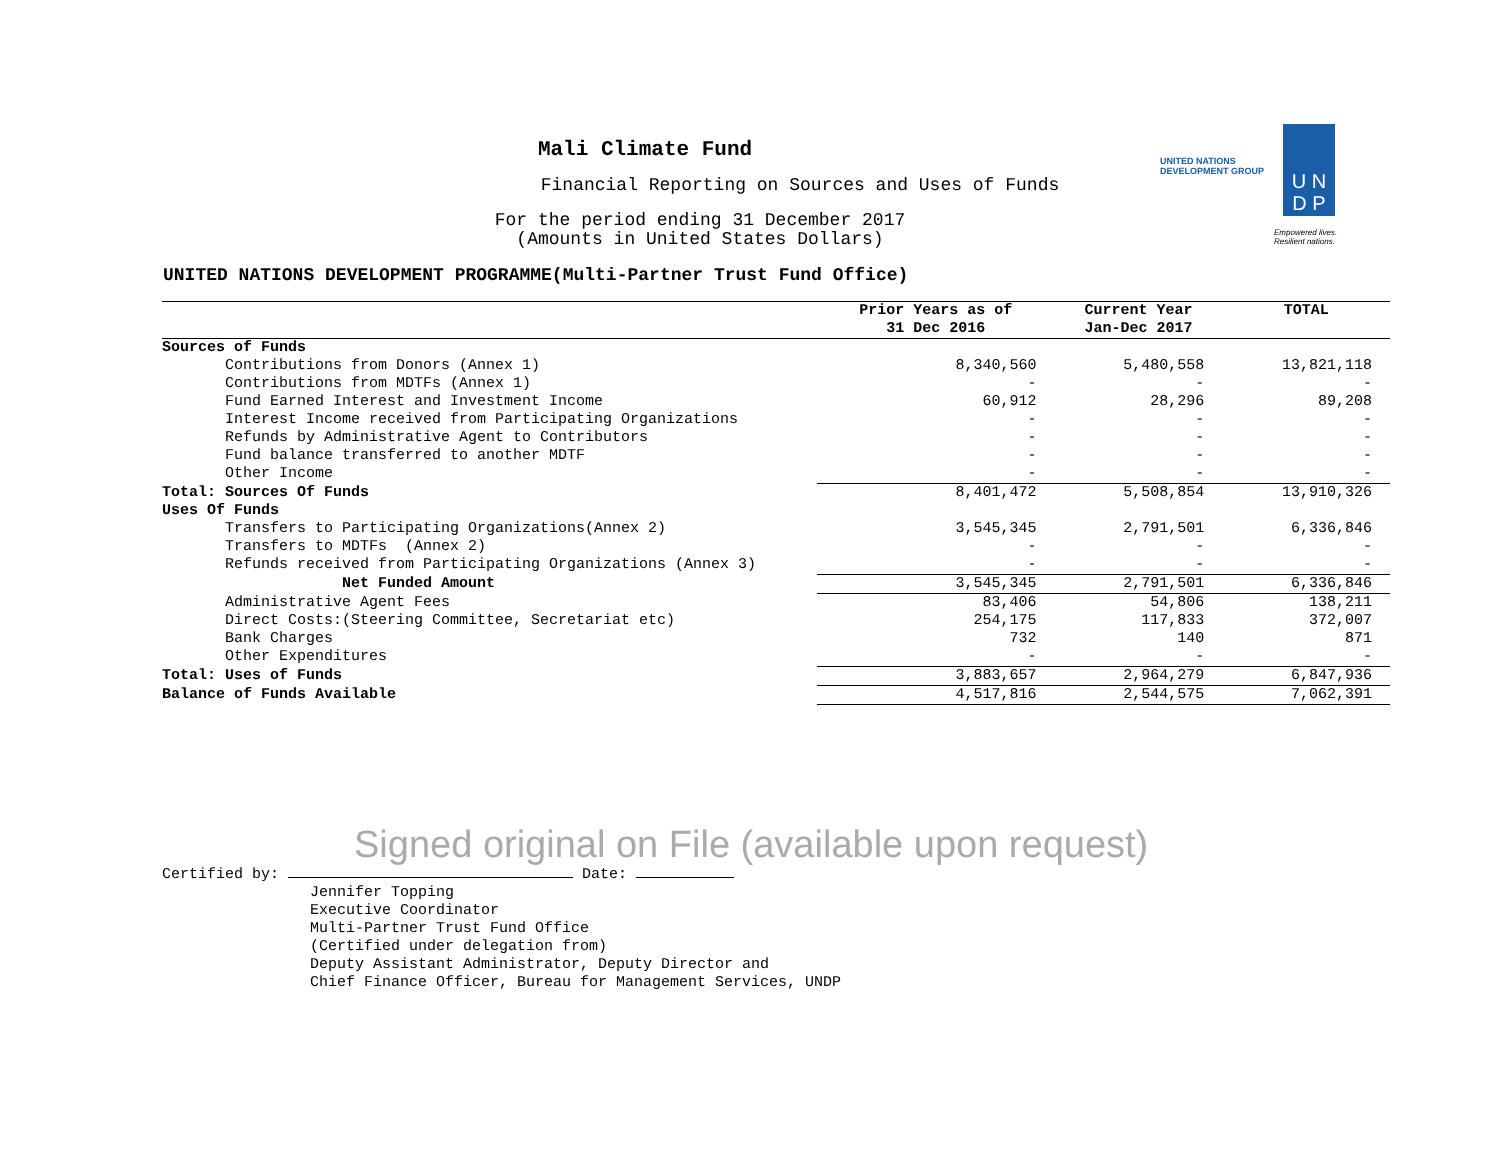Mali Climate Fund
Financial Reporting on Sources and Uses of Funds
For the period ending 31 December 2017
(Amounts in United States Dollars)
UNITED NATIONS
DEVELOPMENT GROUP
U N
D P
Empowered lives.
Resilient nations.
UNITED NATIONS DEVELOPMENT PROGRAMME(Multi-Partner Trust Fund Office)
| | Prior Years as of 31 Dec 2016 | Current Year Jan-Dec 2017 | TOTAL |
| --- | --- | --- | --- |
| Sources of Funds | | | |
| Contributions from Donors (Annex 1) | 8,340,560 | 5,480,558 | 13,821,118 |
| Contributions from MDTFs (Annex 1) | - | - | - |
| Fund Earned Interest and Investment Income | 60,912 | 28,296 | 89,208 |
| Interest Income received from Participating Organizations | - | - | - |
| Refunds by Administrative Agent to Contributors | - | - | - |
| Fund balance transferred to another MDTF | - | - | - |
| Other Income | - | - | - |
| Total: Sources Of Funds | 8,401,472 | 5,508,854 | 13,910,326 |
| Uses Of Funds | | | |
| Transfers to Participating Organizations(Annex 2) | 3,545,345 | 2,791,501 | 6,336,846 |
| Transfers to MDTFs (Annex 2) | - | - | - |
| Refunds received from Participating Organizations (Annex 3) | - | - | - |
| Net Funded Amount | 3,545,345 | 2,791,501 | 6,336,846 |
| Administrative Agent Fees | 83,406 | 54,806 | 138,211 |
| Direct Costs:(Steering Committee, Secretariat etc) | 254,175 | 117,833 | 372,007 |
| Bank Charges | 732 | 140 | 871 |
| Other Expenditures | - | - | - |
| Total: Uses of Funds | 3,883,657 | 2,964,279 | 6,847,936 |
| Balance of Funds Available | 4,517,816 | 2,544,575 | 7,062,391 |
Signed original on File (available upon request)
Certified by: Date:
Jennifer Topping
Executive Coordinator
Multi-Partner Trust Fund Office
(Certified under delegation from)
Deputy Assistant Administrator, Deputy Director and
Chief Finance Officer, Bureau for Management Services, UNDP